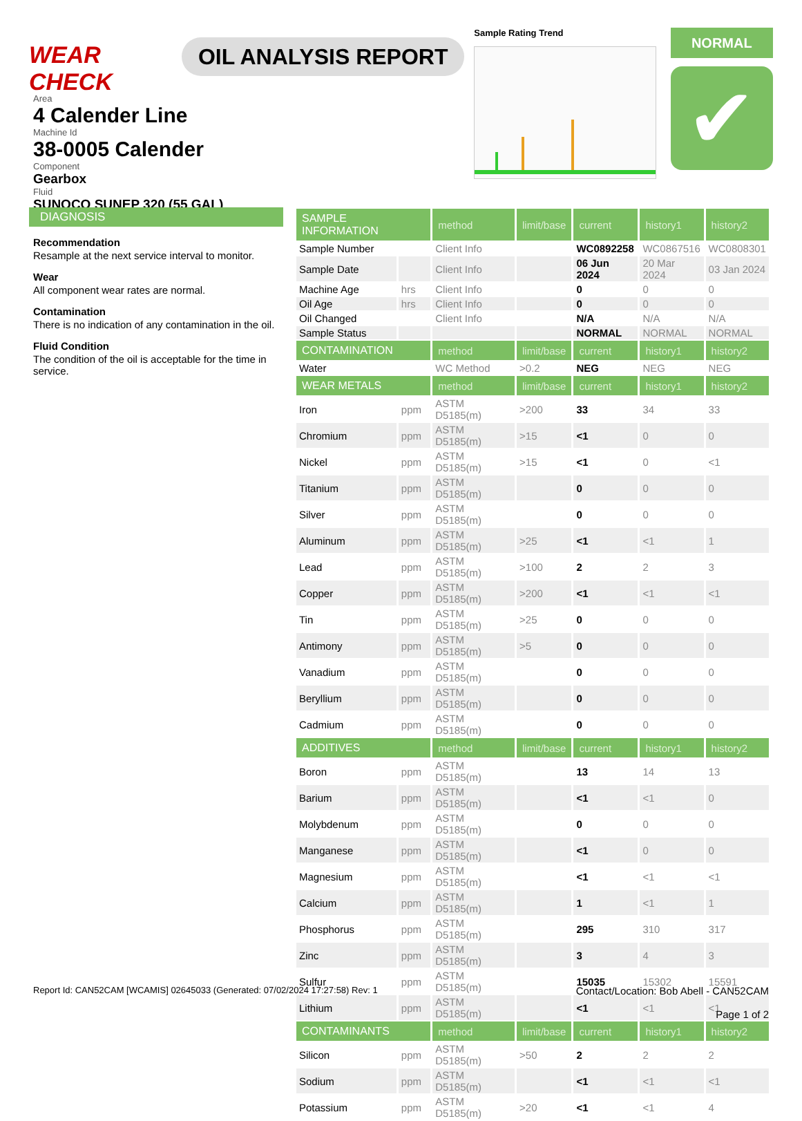WEAR CHECK
OIL ANALYSIS REPORT
Sample Rating Trend
NORMAL
✔
Area
4 Calender Line
Machine Id
38-0005 Calender
Component
Gearbox
Fluid
SUNOCO SUNEP 320 (55 GAL)
DIAGNOSIS
Recommendation
Resample at the next service interval to monitor.
Wear
All component wear rates are normal.
Contamination
There is no indication of any contamination in the oil.
Fluid Condition
The condition of the oil is acceptable for the time in service.
| SAMPLE INFORMATION | | method | limit/base | current | history1 | history2 |
| --- | --- | --- | --- | --- | --- | --- |
| Sample Number | | Client Info | | WC0892258 | WC0867516 | WC0808301 |
| Sample Date | | Client Info | | 06 Jun 2024 | 20 Mar 2024 | 03 Jan 2024 |
| Machine Age | hrs | Client Info | | 0 | 0 | 0 |
| Oil Age | hrs | Client Info | | 0 | 0 | 0 |
| Oil Changed | | Client Info | | N/A | N/A | N/A |
| Sample Status | | | | NORMAL | NORMAL | NORMAL |
| CONTAMINATION | | method | limit/base | current | history1 | history2 |
| Water | | WC Method | >0.2 | NEG | NEG | NEG |
| WEAR METALS | | method | limit/base | current | history1 | history2 |
| Iron | ppm | ASTM D5185(m) | >200 | 33 | 34 | 33 |
| Chromium | ppm | ASTM D5185(m) | >15 | <1 | 0 | 0 |
| Nickel | ppm | ASTM D5185(m) | >15 | <1 | 0 | <1 |
| Titanium | ppm | ASTM D5185(m) | | 0 | 0 | 0 |
| Silver | ppm | ASTM D5185(m) | | 0 | 0 | 0 |
| Aluminum | ppm | ASTM D5185(m) | >25 | <1 | <1 | 1 |
| Lead | ppm | ASTM D5185(m) | >100 | 2 | 2 | 3 |
| Copper | ppm | ASTM D5185(m) | >200 | <1 | <1 | <1 |
| Tin | ppm | ASTM D5185(m) | >25 | 0 | 0 | 0 |
| Antimony | ppm | ASTM D5185(m) | >5 | 0 | 0 | 0 |
| Vanadium | ppm | ASTM D5185(m) | | 0 | 0 | 0 |
| Beryllium | ppm | ASTM D5185(m) | | 0 | 0 | 0 |
| Cadmium | ppm | ASTM D5185(m) | | 0 | 0 | 0 |
| ADDITIVES | | method | limit/base | current | history1 | history2 |
| Boron | ppm | ASTM D5185(m) | | 13 | 14 | 13 |
| Barium | ppm | ASTM D5185(m) | | <1 | <1 | 0 |
| Molybdenum | ppm | ASTM D5185(m) | | 0 | 0 | 0 |
| Manganese | ppm | ASTM D5185(m) | | <1 | 0 | 0 |
| Magnesium | ppm | ASTM D5185(m) | | <1 | <1 | <1 |
| Calcium | ppm | ASTM D5185(m) | | 1 | <1 | 1 |
| Phosphorus | ppm | ASTM D5185(m) | | 295 | 310 | 317 |
| Zinc | ppm | ASTM D5185(m) | | 3 | 4 | 3 |
| Sulfur | ppm | ASTM D5185(m) | | 15035 | 15302 | 15591 |
| Lithium | ppm | ASTM D5185(m) | | <1 | <1 | <1 |
| CONTAMINANTS | | method | limit/base | current | history1 | history2 |
| Silicon | ppm | ASTM D5185(m) | >50 | 2 | 2 | 2 |
| Sodium | ppm | ASTM D5185(m) | | <1 | <1 | <1 |
| Potassium | ppm | ASTM D5185(m) | >20 | <1 | <1 | 4 |
Report Id: CAN52CAM [WCAMIS] 02645033 (Generated: 07/02/2024 17:27:58) Rev: 1
Contact/Location: Bob Abell - CAN52CAM
Page 1 of 2